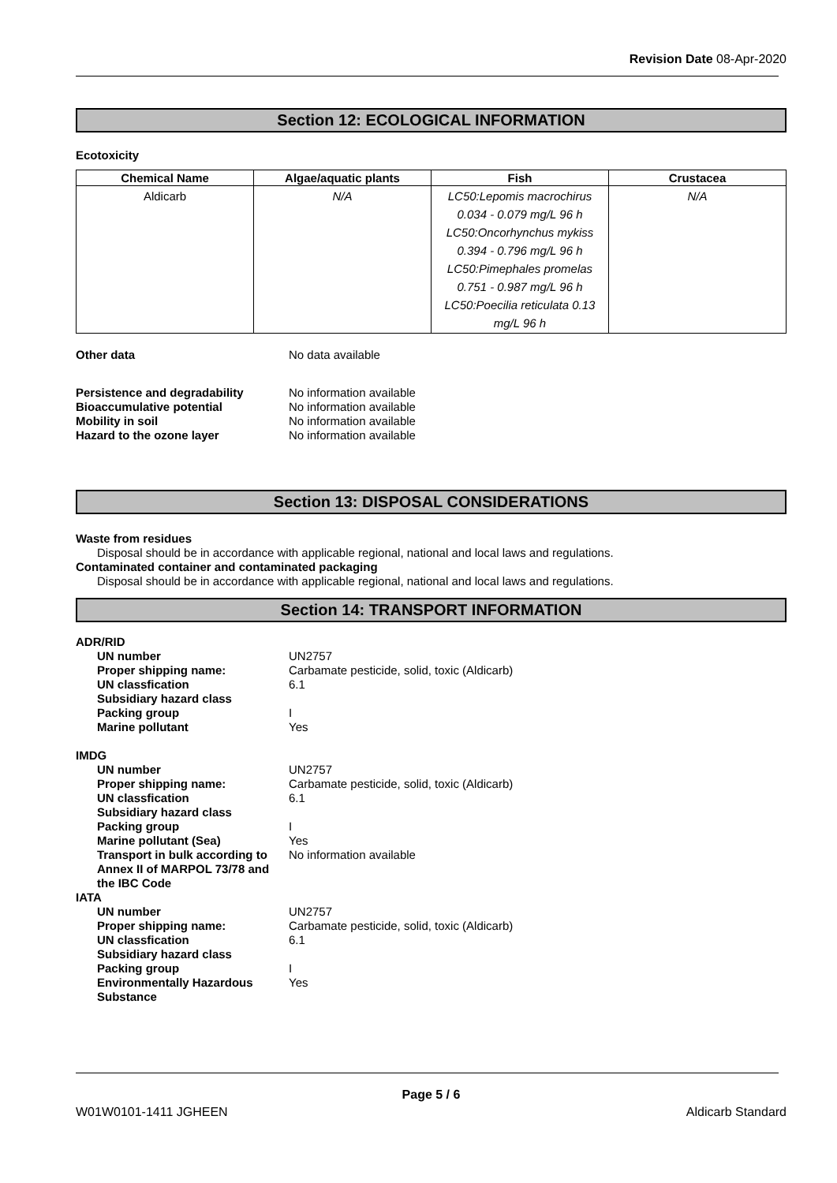Revision Date 08-Apr-2020
Section 12: ECOLOGICAL INFORMATION
Ecotoxicity
| Chemical Name | Algae/aquatic plants | Fish | Crustacea |
| --- | --- | --- | --- |
| Aldicarb | N/A | LC50:Lepomis macrochirus 0.034 - 0.079 mg/L 96 h LC50:Oncorhynchus mykiss 0.394 - 0.796 mg/L 96 h LC50:Pimephales promelas 0.751 - 0.987 mg/L 96 h LC50:Poecilia reticulata 0.13 mg/L 96 h | N/A |
Other data No data available
Persistence and degradability No information available Bioaccumulative potential No information available Mobility in soil No information available Hazard to the ozone layer No information available
Section 13: DISPOSAL CONSIDERATIONS
Waste from residues
Disposal should be in accordance with applicable regional, national and local laws and regulations.
Contaminated container and contaminated packaging
Disposal should be in accordance with applicable regional, national and local laws and regulations.
Section 14: TRANSPORT INFORMATION
ADR/RID
UN number UN2757 Proper shipping name: Carbamate pesticide, solid, toxic (Aldicarb) UN classfication 6.1 Subsidiary hazard class Packing group I Marine pollutant Yes
IMDG
UN number UN2757 Proper shipping name: Carbamate pesticide, solid, toxic (Aldicarb) UN classfication 6.1 Subsidiary hazard class Packing group I Marine pollutant (Sea) Yes Transport in bulk according to Annex II of MARPOL 73/78 and the IBC Code No information available
IATA
UN number UN2757 Proper shipping name: Carbamate pesticide, solid, toxic (Aldicarb) UN classfication 6.1 Subsidiary hazard class Packing group I Environmentally Hazardous Substance Yes
Page 5 / 6
W01W0101-1411 JGHEEN Aldicarb Standard